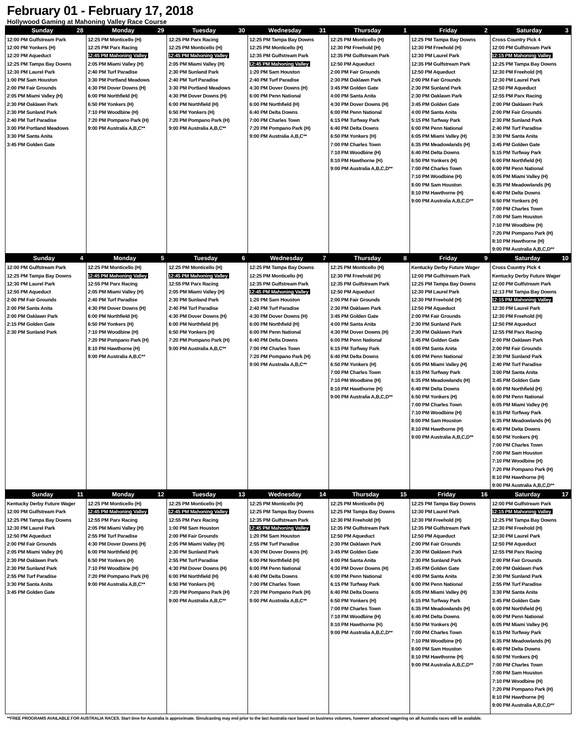February 01 - February 17, 2018
Hollywood Gaming at Mahoning Valley Race Course
| Sunday 28 | Monday 29 | Tuesday 30 | Wednesday 31 | Thursday 1 | Friday 2 | Saturday 3 |
| --- | --- | --- | --- | --- | --- | --- |
| 12:00 PM Gulfstream Park 12:00 PM Yonkers (H) 12:20 PM Aqueduct 12:25 PM Tampa Bay Downs 12:30 PM Laurel Park 1:00 PM Sam Houston 2:00 PM Fair Grounds 2:05 PM Miami Valley (H) 2:30 PM Oaklawn Park 2:30 PM Sunland Park 2:40 PM Turf Paradise 3:00 PM Portland Meadows 3:30 PM Santa Anita 3:45 PM Golden Gate | 12:25 PM Monticello (H) 12:25 PM Parx Racing 12:45 PM Mahoning Valley 2:05 PM Miami Valley (H) 2:40 PM Turf Paradise 3:30 PM Portland Meadows 4:30 PM Dover Downs (H) 6:00 PM Northfield (H) 6:50 PM Yonkers (H) 7:10 PM Woodbine (H) 7:20 PM Pompano Park (H) 9:00 PM Australia A,B,C** | 12:25 PM Parx Racing 12:25 PM Monticello (H) 12:45 PM Mahoning Valley 2:05 PM Miami Valley (H) 2:30 PM Sunland Park 2:40 PM Turf Paradise 3:30 PM Portland Meadows 4:30 PM Dover Downs (H) 6:00 PM Northfield (H) 6:50 PM Yonkers (H) 7:20 PM Pompano Park (H) 9:00 PM Australia A,B,C** | 12:25 PM Tampa Bay Downs 12:25 PM Monticello (H) 12:35 PM Gulfstream Park 12:45 PM Mahoning Valley 1:20 PM Sam Houston 2:40 PM Turf Paradise 4:30 PM Dover Downs (H) 6:00 PM Penn National 6:00 PM Northfield (H) 6:40 PM Delta Downs 7:00 PM Charles Town 7:20 PM Pompano Park (H) 9:00 PM Australia A,B,C** | 12:25 PM Monticello (H) 12:30 PM Freehold (H) 12:35 PM Gulfstream Park 12:50 PM Aqueduct 2:00 PM Fair Grounds 2:30 PM Oaklawn Park 3:45 PM Golden Gate 4:00 PM Santa Anita 4:30 PM Dover Downs (H) 6:00 PM Penn National 6:15 PM Turfway Park 6:40 PM Delta Downs 6:50 PM Yonkers (H) 7:00 PM Charles Town 7:10 PM Woodbine (H) 8:10 PM Hawthorne (H) 9:00 PM Australia A,B,C,D** | 12:25 PM Tampa Bay Downs 12:30 PM Freehold (H) 12:30 PM Laurel Park 12:35 PM Gulfstream Park 12:50 PM Aqueduct 2:00 PM Fair Grounds 2:30 PM Sunland Park 2:30 PM Oaklawn Park 3:45 PM Golden Gate 4:00 PM Santa Anita 5:15 PM Turfway Park 6:00 PM Penn National 6:05 PM Miami Valley (H) 6:35 PM Meadowlands (H) 6:40 PM Delta Downs 6:50 PM Yonkers (H) 7:00 PM Charles Town 7:10 PM Woodbine (H) 8:00 PM Sam Houston 8:10 PM Hawthorne (H) 9:00 PM Australia A,B,C,D** | Cross Country Pick 4 12:00 PM Gulfstream Park 12:15 PM Mahoning Valley 12:25 PM Tampa Bay Downs 12:30 PM Freehold (H) 12:30 PM Laurel Park 12:50 PM Aqueduct 12:55 PM Parx Racing 2:00 PM Oaklawn Park 2:00 PM Fair Grounds 2:30 PM Sunland Park 2:40 PM Turf Paradise 3:30 PM Santa Anita 3:45 PM Golden Gate 5:15 PM Turfway Park 6:00 PM Northfield (H) 6:00 PM Penn National 6:05 PM Miami Valley (H) 6:35 PM Meadowlands (H) 6:40 PM Delta Downs 6:50 PM Yonkers (H) 7:00 PM Charles Town 7:00 PM Sam Houston 7:10 PM Woodbine (H) 7:20 PM Pompano Park (H) 8:10 PM Hawthorne (H) 9:00 PM Australia A,B,C,D** |
| Sunday 4 | Monday 5 | Tuesday 6 | Wednesday 7 | Thursday 8 | Friday 9 | Saturday 10 |
| 12:00 PM Gulfstream Park 12:25 PM Tampa Bay Downs 12:30 PM Laurel Park 12:50 PM Aqueduct 2:00 PM Fair Grounds 2:00 PM Santa Anita 2:00 PM Oaklawn Park 2:15 PM Golden Gate 2:30 PM Sunland Park | 12:25 PM Monticello (H) 12:45 PM Mahoning Valley 12:55 PM Parx Racing 2:05 PM Miami Valley (H) 2:40 PM Turf Paradise 4:30 PM Dover Downs (H) 6:00 PM Northfield (H) 6:50 PM Yonkers (H) 7:10 PM Woodbine (H) 7:20 PM Pompano Park (H) 8:10 PM Hawthorne (H) 9:00 PM Australia A,B,C** | 12:25 PM Monticello (H) 12:45 PM Mahoning Valley 12:55 PM Parx Racing 2:05 PM Miami Valley (H) 2:30 PM Sunland Park 2:40 PM Turf Paradise 4:30 PM Dover Downs (H) 6:00 PM Northfield (H) 6:50 PM Yonkers (H) 7:20 PM Pompano Park (H) 9:00 PM Australia A,B,C** | 12:25 PM Tampa Bay Downs 12:25 PM Monticello (H) 12:35 PM Gulfstream Park 12:45 PM Mahoning Valley 1:20 PM Sam Houston 2:40 PM Turf Paradise 4:30 PM Dover Downs (H) 6:00 PM Northfield (H) 6:00 PM Penn National 6:40 PM Delta Downs 7:00 PM Charles Town 7:20 PM Pompano Park (H) 9:00 PM Australia A,B,C** | 12:25 PM Monticello (H) 12:30 PM Freehold (H) 12:35 PM Gulfstream Park 12:50 PM Aqueduct 2:00 PM Fair Grounds 2:30 PM Oaklawn Park 3:45 PM Golden Gate 4:00 PM Santa Anita 4:30 PM Dover Downs (H) 6:00 PM Penn National 6:15 PM Turfway Park 6:40 PM Delta Downs 6:50 PM Yonkers (H) 7:00 PM Charles Town 7:10 PM Woodbine (H) 8:10 PM Hawthorne (H) 9:00 PM Australia A,B,C,D** | Kentucky Derby Future Wager 12:00 PM Gulfstream Park 12:25 PM Tampa Bay Downs 12:30 PM Laurel Park 12:30 PM Freehold (H) 12:50 PM Aqueduct 2:00 PM Fair Grounds 2:30 PM Sunland Park 2:30 PM Oaklawn Park 3:45 PM Golden Gate 4:00 PM Santa Anita 6:00 PM Penn National 6:05 PM Miami Valley (H) 6:15 PM Turfway Park 6:35 PM Meadowlands (H) 6:40 PM Delta Downs 6:50 PM Yonkers (H) 7:00 PM Charles Town 7:10 PM Woodbine (H) 8:00 PM Sam Houston 8:10 PM Hawthorne (H) 9:00 PM Australia A,B,C,D** | Cross Country Pick 4 Kentucky Derby Future Wager 12:00 PM Gulfstream Park 12:13 PM Tampa Bay Downs 12:15 PM Mahoning Valley 12:30 PM Laurel Park 12:30 PM Freehold (H) 12:50 PM Aqueduct 12:55 PM Parx Racing 2:00 PM Oaklawn Park 2:00 PM Fair Grounds 2:30 PM Sunland Park 2:40 PM Turf Paradise 3:00 PM Santa Anita 3:45 PM Golden Gate 6:00 PM Northfield (H) 6:00 PM Penn National 6:05 PM Miami Valley (H) 6:15 PM Turfway Park 6:35 PM Meadowlands (H) 6:40 PM Delta Downs 6:50 PM Yonkers (H) 7:00 PM Charles Town 7:00 PM Sam Houston 7:10 PM Woodbine (H) 7:20 PM Pompano Park (H) 8:10 PM Hawthorne (H) 9:00 PM Australia A,B,C,D** |
| Sunday 11 | Monday 12 | Tuesday 13 | Wednesday 14 | Thursday 15 | Friday 16 | Saturday 17 |
| Kentucky Derby Future Wager 12:00 PM Gulfstream Park 12:25 PM Tampa Bay Downs 12:30 PM Laurel Park 12:50 PM Aqueduct 2:00 PM Fair Grounds 2:05 PM Miami Valley (H) 2:30 PM Oaklawn Park 2:30 PM Sunland Park 2:55 PM Turf Paradise 3:30 PM Santa Anita 3:45 PM Golden Gate | 12:25 PM Monticello (H) 12:45 PM Mahoning Valley 12:55 PM Parx Racing 2:05 PM Miami Valley (H) 2:55 PM Turf Paradise 4:30 PM Dover Downs (H) 6:00 PM Northfield (H) 6:50 PM Yonkers (H) 7:10 PM Woodbine (H) 7:20 PM Pompano Park (H) 9:00 PM Australia A,B,C** | 12:25 PM Monticello (H) 12:45 PM Mahoning Valley 12:55 PM Parx Racing 1:00 PM Sam Houston 2:00 PM Fair Grounds 2:05 PM Miami Valley (H) 2:30 PM Sunland Park 2:55 PM Turf Paradise 4:30 PM Dover Downs (H) 6:00 PM Northfield (H) 6:50 PM Yonkers (H) 7:20 PM Pompano Park (H) 9:00 PM Australia A,B,C** | 12:25 PM Monticello (H) 12:25 PM Tampa Bay Downs 12:35 PM Gulfstream Park 12:45 PM Mahoning Valley 1:20 PM Sam Houston 2:55 PM Turf Paradise 4:30 PM Dover Downs (H) 6:00 PM Northfield (H) 6:00 PM Penn National 6:40 PM Delta Downs 7:00 PM Charles Town 7:20 PM Pompano Park (H) 9:00 PM Australia A,B,C** | 12:25 PM Monticello (H) 12:25 PM Tampa Bay Downs 12:30 PM Freehold (H) 12:35 PM Gulfstream Park 12:50 PM Aqueduct 2:30 PM Oaklawn Park 3:45 PM Golden Gate 4:00 PM Santa Anita 4:30 PM Dover Downs (H) 6:00 PM Penn National 6:15 PM Turfway Park 6:40 PM Delta Downs 6:50 PM Yonkers (H) 7:00 PM Charles Town 7:10 PM Woodbine (H) 8:10 PM Hawthorne (H) 9:00 PM Australia A,B,C,D** | 12:25 PM Tampa Bay Downs 12:30 PM Laurel Park 12:30 PM Freehold (H) 12:35 PM Gulfstream Park 12:50 PM Aqueduct 2:00 PM Fair Grounds 2:30 PM Oaklawn Park 2:30 PM Sunland Park 3:45 PM Golden Gate 4:00 PM Santa Anita 6:00 PM Penn National 6:05 PM Miami Valley (H) 6:15 PM Turfway Park 6:35 PM Meadowlands (H) 6:40 PM Delta Downs 6:50 PM Yonkers (H) 7:00 PM Charles Town 7:10 PM Woodbine (H) 8:00 PM Sam Houston 8:10 PM Hawthorne (H) 9:00 PM Australia A,B,C,D** | 12:00 PM Gulfstream Park 12:15 PM Mahoning Valley 12:25 PM Tampa Bay Downs 12:30 PM Freehold (H) 12:30 PM Laurel Park 12:50 PM Aqueduct 12:55 PM Parx Racing 2:00 PM Fair Grounds 2:00 PM Oaklawn Park 2:30 PM Sunland Park 2:55 PM Turf Paradise 3:30 PM Santa Anita 3:45 PM Golden Gate 6:00 PM Northfield (H) 6:00 PM Penn National 6:05 PM Miami Valley (H) 6:15 PM Turfway Park 6:35 PM Meadowlands (H) 6:40 PM Delta Downs 6:50 PM Yonkers (H) 7:00 PM Charles Town 7:00 PM Sam Houston 7:10 PM Woodbine (H) 7:20 PM Pompano Park (H) 8:10 PM Hawthorne (H) 9:00 PM Australia A,B,C,D** |
**FREE PROGRAMS AVAILABLE FOR AUSTRALIA RACES. Start time for Australia is approximate. Simulcasting may end prior to the last Australia race based on business volumes, however advanced wagering on all Australia races will be available.